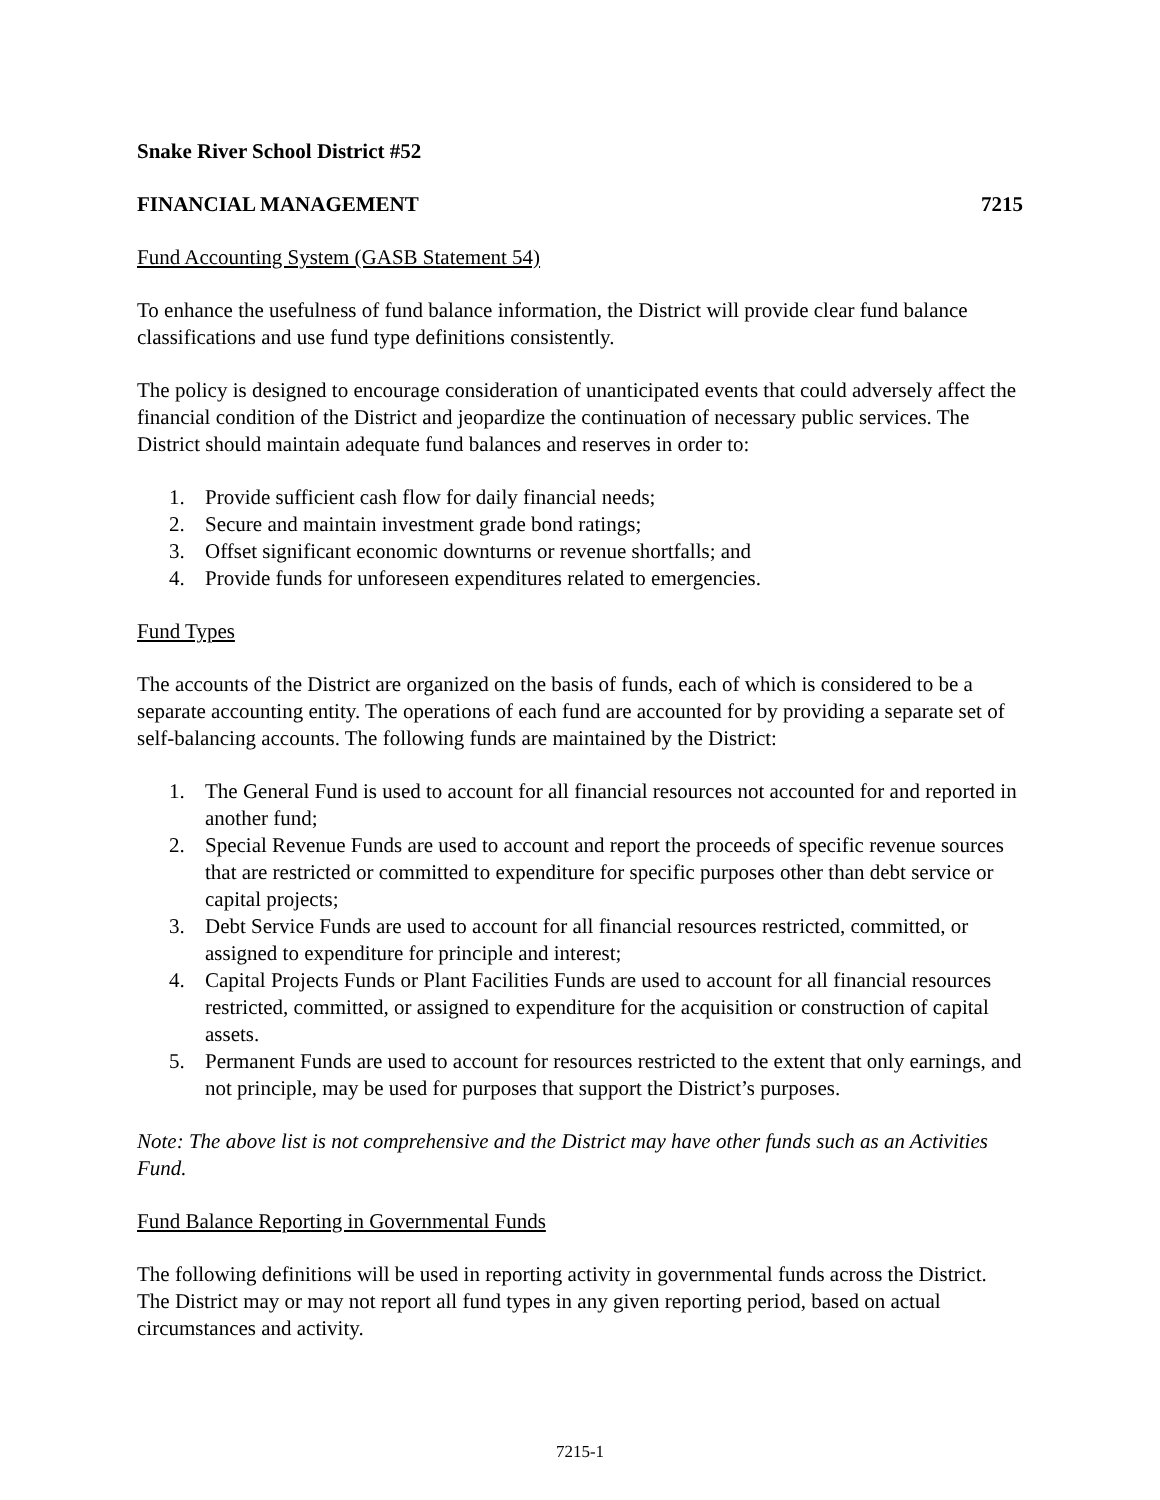Snake River School District #52
FINANCIAL MANAGEMENT 7215
Fund Accounting System (GASB Statement 54)
To enhance the usefulness of fund balance information, the District will provide clear fund balance classifications and use fund type definitions consistently.
The policy is designed to encourage consideration of unanticipated events that could adversely affect the financial condition of the District and jeopardize the continuation of necessary public services. The District should maintain adequate fund balances and reserves in order to:
1. Provide sufficient cash flow for daily financial needs;
2. Secure and maintain investment grade bond ratings;
3. Offset significant economic downturns or revenue shortfalls; and
4. Provide funds for unforeseen expenditures related to emergencies.
Fund Types
The accounts of the District are organized on the basis of funds, each of which is considered to be a separate accounting entity. The operations of each fund are accounted for by providing a separate set of self-balancing accounts. The following funds are maintained by the District:
1. The General Fund is used to account for all financial resources not accounted for and reported in another fund;
2. Special Revenue Funds are used to account and report the proceeds of specific revenue sources that are restricted or committed to expenditure for specific purposes other than debt service or capital projects;
3. Debt Service Funds are used to account for all financial resources restricted, committed, or assigned to expenditure for principle and interest;
4. Capital Projects Funds or Plant Facilities Funds are used to account for all financial resources restricted, committed, or assigned to expenditure for the acquisition or construction of capital assets.
5. Permanent Funds are used to account for resources restricted to the extent that only earnings, and not principle, may be used for purposes that support the District’s purposes.
Note: The above list is not comprehensive and the District may have other funds such as an Activities Fund.
Fund Balance Reporting in Governmental Funds
The following definitions will be used in reporting activity in governmental funds across the District. The District may or may not report all fund types in any given reporting period, based on actual circumstances and activity.
7215-1